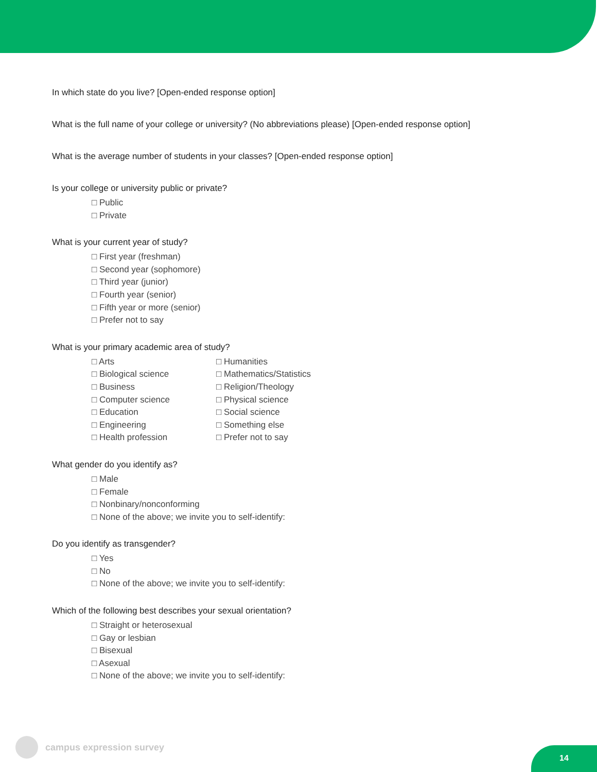In which state do you live? [Open-ended response option]
What is the full name of your college or university? (No abbreviations please) [Open-ended response option]
What is the average number of students in your classes? [Open-ended response option]
Is your college or university public or private?
□ Public
□ Private
What is your current year of study?
□ First year (freshman)
□ Second year (sophomore)
□ Third year (junior)
□ Fourth year (senior)
□ Fifth year or more (senior)
□ Prefer not to say
What is your primary academic area of study?
□ Arts
□ Biological science
□ Business
□ Computer science
□ Education
□ Engineering
□ Health profession
□ Humanities
□ Mathematics/Statistics
□ Religion/Theology
□ Physical science
□ Social science
□ Something else
□ Prefer not to say
What gender do you identify as?
□ Male
□ Female
□ Nonbinary/nonconforming
□ None of the above; we invite you to self-identify:
Do you identify as transgender?
□ Yes
□ No
□ None of the above; we invite you to self-identify:
Which of the following best describes your sexual orientation?
□ Straight or heterosexual
□ Gay or lesbian
□ Bisexual
□ Asexual
□ None of the above; we invite you to self-identify:
campus expression survey
14